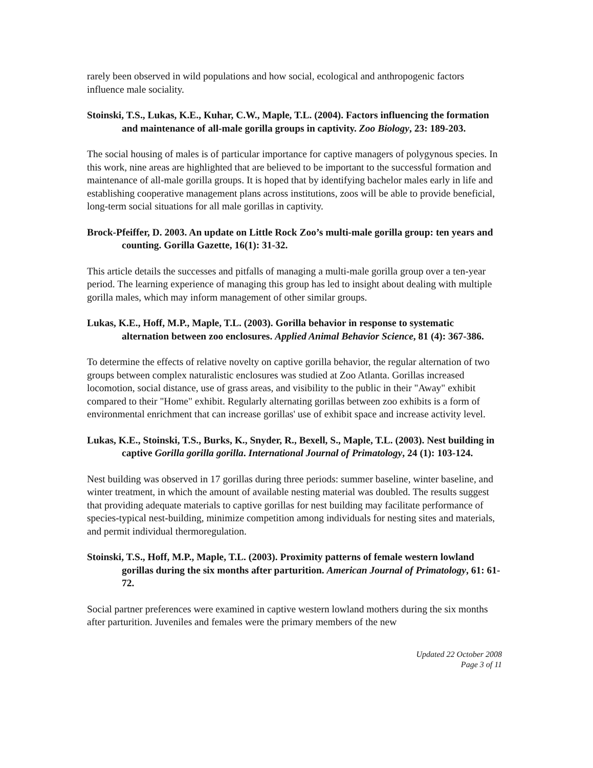rarely been observed in wild populations and how social, ecological and anthropogenic factors influence male sociality.
Stoinski, T.S., Lukas, K.E., Kuhar, C.W., Maple, T.L. (2004). Factors influencing the formation and maintenance of all-male gorilla groups in captivity. Zoo Biology, 23: 189-203.
The social housing of males is of particular importance for captive managers of polygynous species. In this work, nine areas are highlighted that are believed to be important to the successful formation and maintenance of all-male gorilla groups. It is hoped that by identifying bachelor males early in life and establishing cooperative management plans across institutions, zoos will be able to provide beneficial, long-term social situations for all male gorillas in captivity.
Brock-Pfeiffer, D. 2003. An update on Little Rock Zoo’s multi-male gorilla group: ten years and counting. Gorilla Gazette, 16(1): 31-32.
This article details the successes and pitfalls of managing a multi-male gorilla group over a ten-year period. The learning experience of managing this group has led to insight about dealing with multiple gorilla males, which may inform management of other similar groups.
Lukas, K.E., Hoff, M.P., Maple, T.L. (2003). Gorilla behavior in response to systematic alternation between zoo enclosures. Applied Animal Behavior Science, 81 (4): 367-386.
To determine the effects of relative novelty on captive gorilla behavior, the regular alternation of two groups between complex naturalistic enclosures was studied at Zoo Atlanta. Gorillas increased locomotion, social distance, use of grass areas, and visibility to the public in their "Away" exhibit compared to their "Home" exhibit. Regularly alternating gorillas between zoo exhibits is a form of environmental enrichment that can increase gorillas' use of exhibit space and increase activity level.
Lukas, K.E., Stoinski, T.S., Burks, K., Snyder, R., Bexell, S., Maple, T.L. (2003). Nest building in captive Gorilla gorilla gorilla. International Journal of Primatology, 24 (1): 103-124.
Nest building was observed in 17 gorillas during three periods: summer baseline, winter baseline, and winter treatment, in which the amount of available nesting material was doubled. The results suggest that providing adequate materials to captive gorillas for nest building may facilitate performance of species-typical nest-building, minimize competition among individuals for nesting sites and materials, and permit individual thermoregulation.
Stoinski, T.S., Hoff, M.P., Maple, T.L. (2003). Proximity patterns of female western lowland gorillas during the six months after parturition. American Journal of Primatology, 61: 61-72.
Social partner preferences were examined in captive western lowland mothers during the six months after parturition. Juveniles and females were the primary members of the new
Updated 22 October 2008
Page 3 of 11